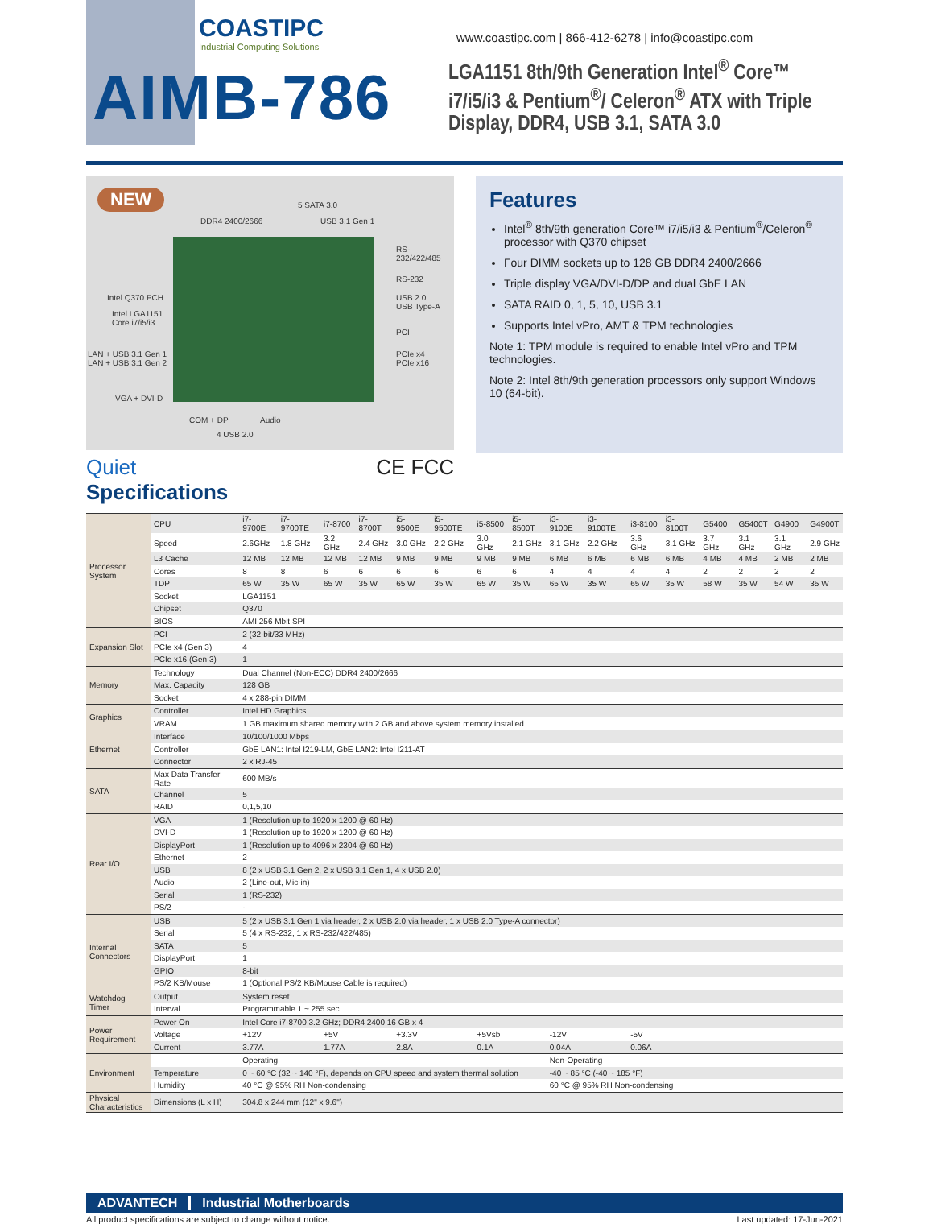COASTIPC
Industrial Computing Solutions
AIMB-786
www.coastipc.com | 866-412-6278 | info@coastipc.com
LGA1151 8th/9th Generation Intel<sup>®</sup> Core™ i7/i5/i3 & Pentium<sup>®</sup>/ Celeron<sup>®</sup> ATX with Triple Display, DDR4, USB 3.1, SATA 3.0
NEW 5 SATA 3.0
DDR4 2400/2666 USB 3.1 Gen 1
RS-232/422/485
RS-232
USB 2.0
USB Type-A
Intel Q370 PCH
Intel LGA1151
Core i7/i5/i3
PCI
PCIe x4
PCIe x16
LAN + USB 3.1 Gen 1
LAN + USB 3.1 Gen 2
VGA + DVI-D
COM + DP Audio
4 USB 2.0
Quiet CE FCC
Specifications
Features
Intel<sup>®</sup> 8th/9th generation Core™ i7/i5/i3 & Pentium<sup>®</sup>/Celeron<sup>®</sup> processor with Q370 chipset
Four DIMM sockets up to 128 GB DDR4 2400/2666
Triple display VGA/DVI-D/DP and dual GbE LAN
SATA RAID 0, 1, 5, 10, USB 3.1
Supports Intel vPro, AMT & TPM technologies
Note 1: TPM module is required to enable Intel vPro and TPM technologies.
Note 2: Intel 8th/9th generation processors only support Windows 10 (64-bit).
| Processor System | CPU | i7-9700E | i7-9700TE | i7-8700 | i7-8700T | i5-9500E | i5-9500TE | i5-8500 | i5-8500T | i3-9100E | i3-9100TE | i3-8100 | i3-8100T | G5400 | G5400T | G4900 | G4900T |
| | Speed | 2.6GHz | 1.8 GHz | 3.2 GHz | 2.4 GHz | 3.0 GHz | 2.2 GHz | 3.0 GHz | 2.1 GHz | 3.1 GHz | 2.2 GHz | 3.6 GHz | 3.1 GHz | 3.7 GHz | 3.1 GHz | 3.1 GHz | 2.9 GHz |
| | L3 Cache | 12 MB | 12 MB | 12 MB | 12 MB | 9 MB | 9 MB | 9 MB | 9 MB | 6 MB | 6 MB | 6 MB | 6 MB | 4 MB | 4 MB | 2 MB | 2 MB |
| | Cores | 8 | 8 | 6 | 6 | 6 | 6 | 6 | 6 | 4 | 4 | 4 | 4 | 2 | 2 | 2 | 2 |
| | TDP | 65 W | 35 W | 65 W | 35 W | 65 W | 35 W | 65 W | 35 W | 65 W | 35 W | 65 W | 35 W | 58 W | 35 W | 54 W | 35 W |
| | Socket | LGA1151 | | | | | | | | | | | | | | | |
| | Chipset | Q370 | | | | | | | | | | | | | | | |
| | BIOS | AMI 256 Mbit SPI | | | | | | | | | | | | | | | |
| Expansion Slot | PCI | 2 (32-bit/33 MHz) | | | | | | | | | | | | | | | |
| | PCIe x4 (Gen 3) | 4 | | | | | | | | | | | | | | | |
| | PCIe x16 (Gen 3) | 1 | | | | | | | | | | | | | | | |
| Memory | Technology | Dual Channel (Non-ECC) DDR4 2400/2666 | | | | | | | | | | | | | | | |
| | Max. Capacity | 128 GB | | | | | | | | | | | | | | | |
| | Socket | 4 x 288-pin DIMM | | | | | | | | | | | | | | | |
| Graphics | Controller | Intel HD Graphics | | | | | | | | | | | | | | | |
| | VRAM | 1 GB maximum shared memory with 2 GB and above system memory installed | | | | | | | | | | | | | | | |
| Ethernet | Interface | 10/100/1000 Mbps | | | | | | | | | | | | | | | |
| | Controller | GbE LAN1: Intel I219-LM, GbE LAN2: Intel I211-AT | | | | | | | | | | | | | | | |
| | Connector | 2 x RJ-45 | | | | | | | | | | | | | | | |
| SATA | Max Data Transfer Rate | 600 MB/s | | | | | | | | | | | | | | | |
| | Channel | 5 | | | | | | | | | | | | | | | |
| | RAID | 0,1,5,10 | | | | | | | | | | | | | | | |
| Rear I/O | VGA | 1 (Resolution up to 1920 x 1200 @ 60 Hz) | | | | | | | | | | | | | | | |
| | DVI-D | 1 (Resolution up to 1920 x 1200 @ 60 Hz) | | | | | | | | | | | | | | | |
| | DisplayPort | 1 (Resolution up to 4096 x 2304 @ 60 Hz) | | | | | | | | | | | | | | | |
| | Ethernet | 2 | | | | | | | | | | | | | | | |
| | USB | 8 (2 x USB 3.1 Gen 2, 2 x USB 3.1 Gen 1, 4 x USB 2.0) | | | | | | | | | | | | | | | |
| | Audio | 2 (Line-out, Mic-in) | | | | | | | | | | | | | | | |
| | Serial | 1 (RS-232) | | | | | | | | | | | | | | | |
| | PS/2 | - | | | | | | | | | | | | | | | |
| Internal Connectors | USB | 5 (2 x USB 3.1 Gen 1 via header, 2 x USB 2.0 via header, 1 x USB 2.0 Type-A connector) | | | | | | | | | | | | | | | |
| | Serial | 5 (4 x RS-232, 1 x RS-232/422/485) | | | | | | | | | | | | | | | |
| | SATA | 5 | | | | | | | | | | | | | | | |
| | DisplayPort | 1 | | | | | | | | | | | | | | | |
| | GPIO | 8-bit | | | | | | | | | | | | | | | |
| | PS/2 KB/Mouse | 1 (Optional PS/2 KB/Mouse Cable is required) | | | | | | | | | | | | | | | |
| Watchdog Timer | Output | System reset | | | | | | | | | | | | | | | |
| | Interval | Programmable 1 ~ 255 sec | | | | | | | | | | | | | | | |
| Power Requirement | Power On | Intel Core i7-8700 3.2 GHz; DDR4 2400 16 GB x 4 | | | | | | | | | | | | | | | |
| | Voltage | +12V | | +5V | | +3.3V | | +5Vsb | | -12V | | -5V | | | | | |
| | Current | 3.77A | | 1.77A | | 2.8A | | 0.1A | | 0.04A | | 0.06A | | | | | |
| Environment | | Operating | | | | | | | | Non-Operating | | | | | | | |
| | Temperature | 0 ~ 60 °C (32 ~ 140 °F), depends on CPU speed and system thermal solution | | | | | | | | -40 ~ 85 °C (-40 ~ 185 °F) | | | | | | | |
| | Humidity | 40 °C @ 95% RH Non-condensing | | | | | | | | 60 °C @ 95% RH Non-condensing | | | | | | | |
| Physical Characteristics | Dimensions (L x H) | 304.8 x 244 mm (12" x 9.6") | | | | | | | | | | | | | | | |
ADVANTECH Industrial Motherboards
All product specifications are subject to change without notice. Last updated: 17-Jun-2021